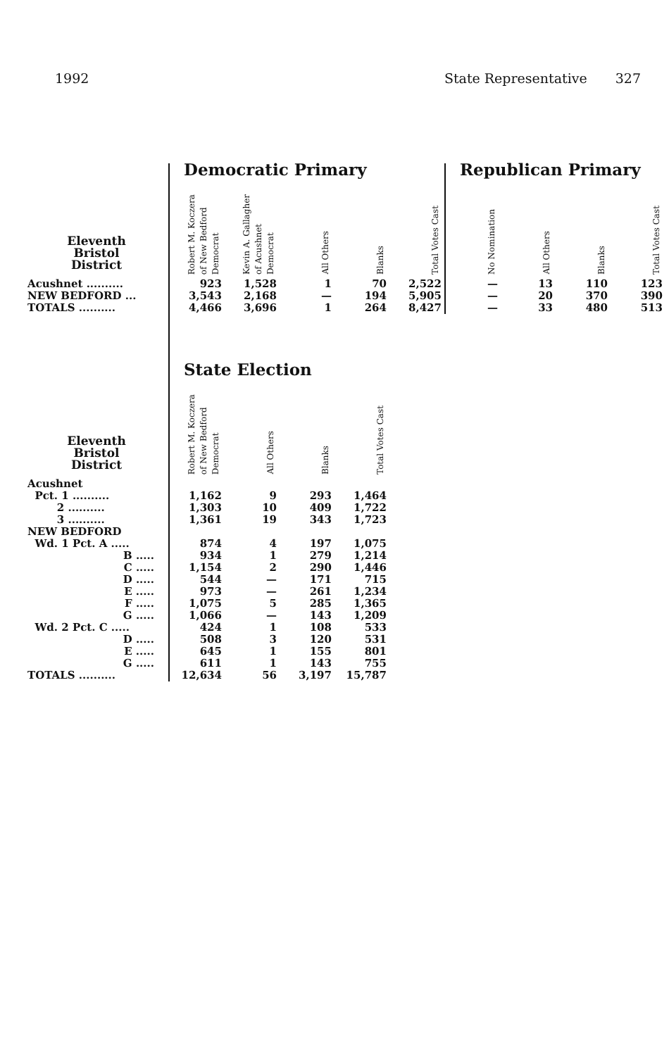1992 State Representative 327
| | Democratic Primary | | | | | Republican Primary | | | |
| Eleventh Bristol District | Robert M. Koczera of New Bedford Democrat | Kevin A. Gallagher of Acushnet Democrat | All Others | Blanks | Total Votes Cast | No Nomination | All Others | Blanks | Total Votes Cast |
| Acushnet .......... | 923 | 1,528 | 1 | 70 | 2,522 | — | 13 | 110 | 123 |
| NEW BEDFORD ... | 3,543 | 2,168 | — | 194 | 5,905 | — | 20 | 370 | 390 |
| TOTALS .......... | 4,466 | 3,696 | 1 | 264 | 8,427 | — | 33 | 480 | 513 |
| | State Election | | | | | | | | |
| Eleventh Bristol District | Robert M. Koczera of New Bedford Democrat | All Others | Blanks | Total Votes Cast | | | | | |
| Acushnet | | | | | | | | | |
| Pct. 1 .......... | 1,162 | 9 | 293 | 1,464 | | | | | |
| 2 .......... | 1,303 | 10 | 409 | 1,722 | | | | | |
| 3 .......... | 1,361 | 19 | 343 | 1,723 | | | | | |
| NEW BEDFORD | | | | | | | | | |
| Wd. 1 Pct. A ..... | 874 | 4 | 197 | 1,075 | | | | | |
| B ..... | 934 | 1 | 279 | 1,214 | | | | | |
| C ..... | 1,154 | 2 | 290 | 1,446 | | | | | |
| D ..... | 544 | — | 171 | 715 | | | | | |
| E ..... | 973 | — | 261 | 1,234 | | | | | |
| F ..... | 1,075 | 5 | 285 | 1,365 | | | | | |
| G ..... | 1,066 | — | 143 | 1,209 | | | | | |
| Wd. 2 Pct. C ..... | 424 | 1 | 108 | 533 | | | | | |
| D ..... | 508 | 3 | 120 | 531 | | | | | |
| E ..... | 645 | 1 | 155 | 801 | | | | | |
| G ..... | 611 | 1 | 143 | 755 | | | | | |
| TOTALS .......... | 12,634 | 56 | 3,197 | 15,787 | | | | | |